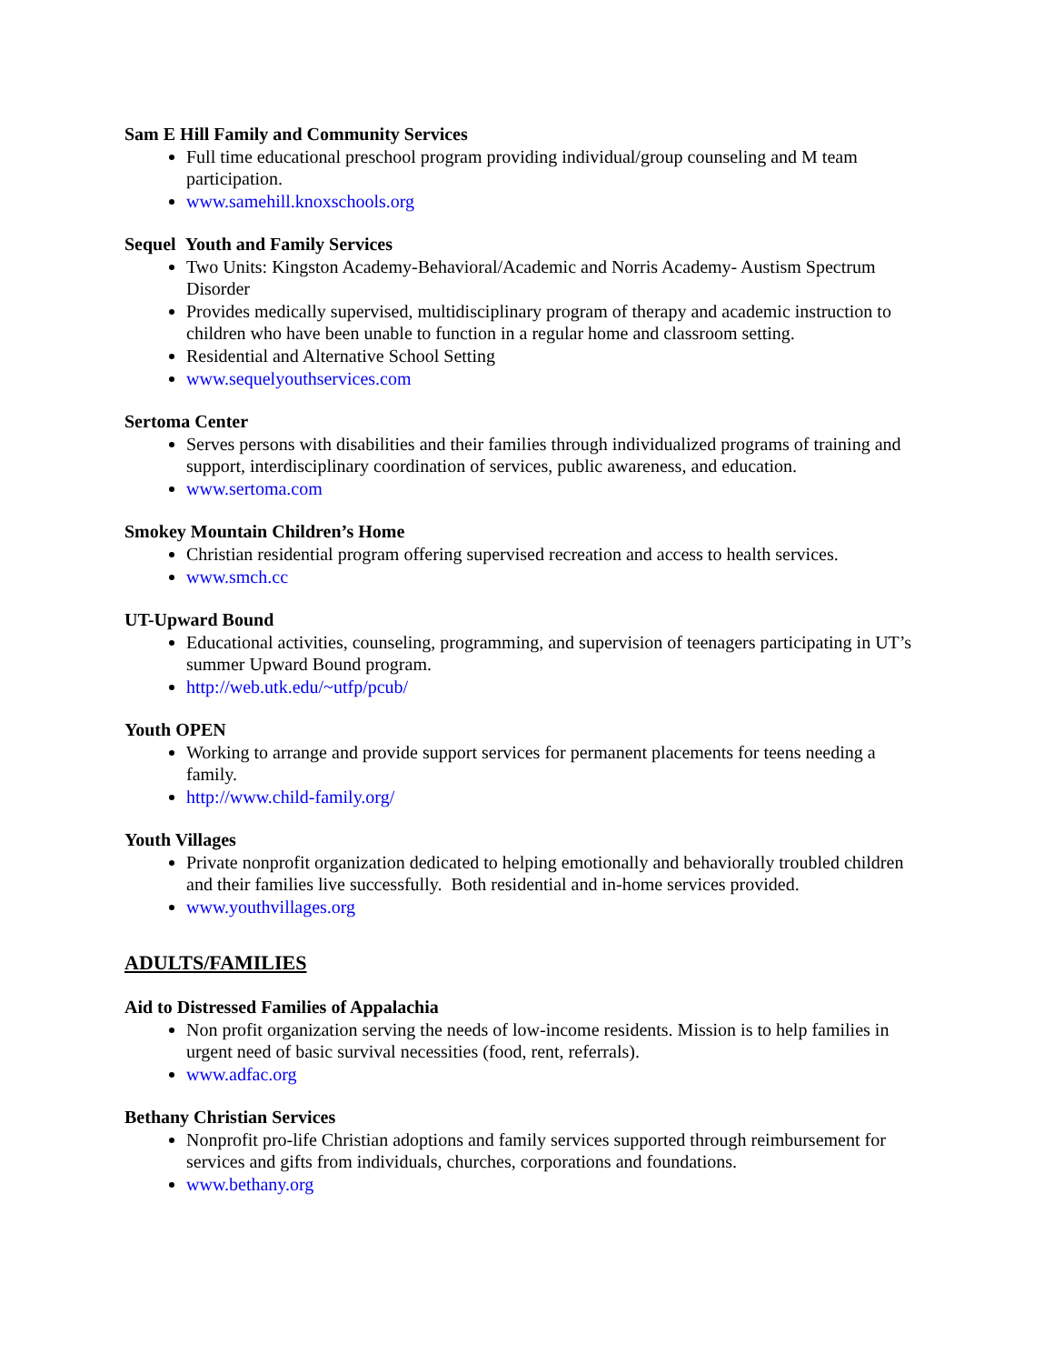Sam E Hill Family and Community Services
Full time educational preschool program providing individual/group counseling and M team participation.
www.samehill.knoxschools.org
Sequel Youth and Family Services
Two Units: Kingston Academy-Behavioral/Academic and Norris Academy- Austism Spectrum Disorder
Provides medically supervised, multidisciplinary program of therapy and academic instruction to children who have been unable to function in a regular home and classroom setting.
Residential and Alternative School Setting
www.sequelyouthservices.com
Sertoma Center
Serves persons with disabilities and their families through individualized programs of training and support, interdisciplinary coordination of services, public awareness, and education.
www.sertoma.com
Smokey Mountain Children’s Home
Christian residential program offering supervised recreation and access to health services.
www.smch.cc
UT-Upward Bound
Educational activities, counseling, programming, and supervision of teenagers participating in UT’s summer Upward Bound program.
http://web.utk.edu/~utfp/pcub/
Youth OPEN
Working to arrange and provide support services for permanent placements for teens needing a family.
http://www.child-family.org/
Youth Villages
Private nonprofit organization dedicated to helping emotionally and behaviorally troubled children and their families live successfully. Both residential and in-home services provided.
www.youthvillages.org
ADULTS/FAMILIES
Aid to Distressed Families of Appalachia
Non profit organization serving the needs of low-income residents. Mission is to help families in urgent need of basic survival necessities (food, rent, referrals).
www.adfac.org
Bethany Christian Services
Nonprofit pro-life Christian adoptions and family services supported through reimbursement for services and gifts from individuals, churches, corporations and foundations.
www.bethany.org